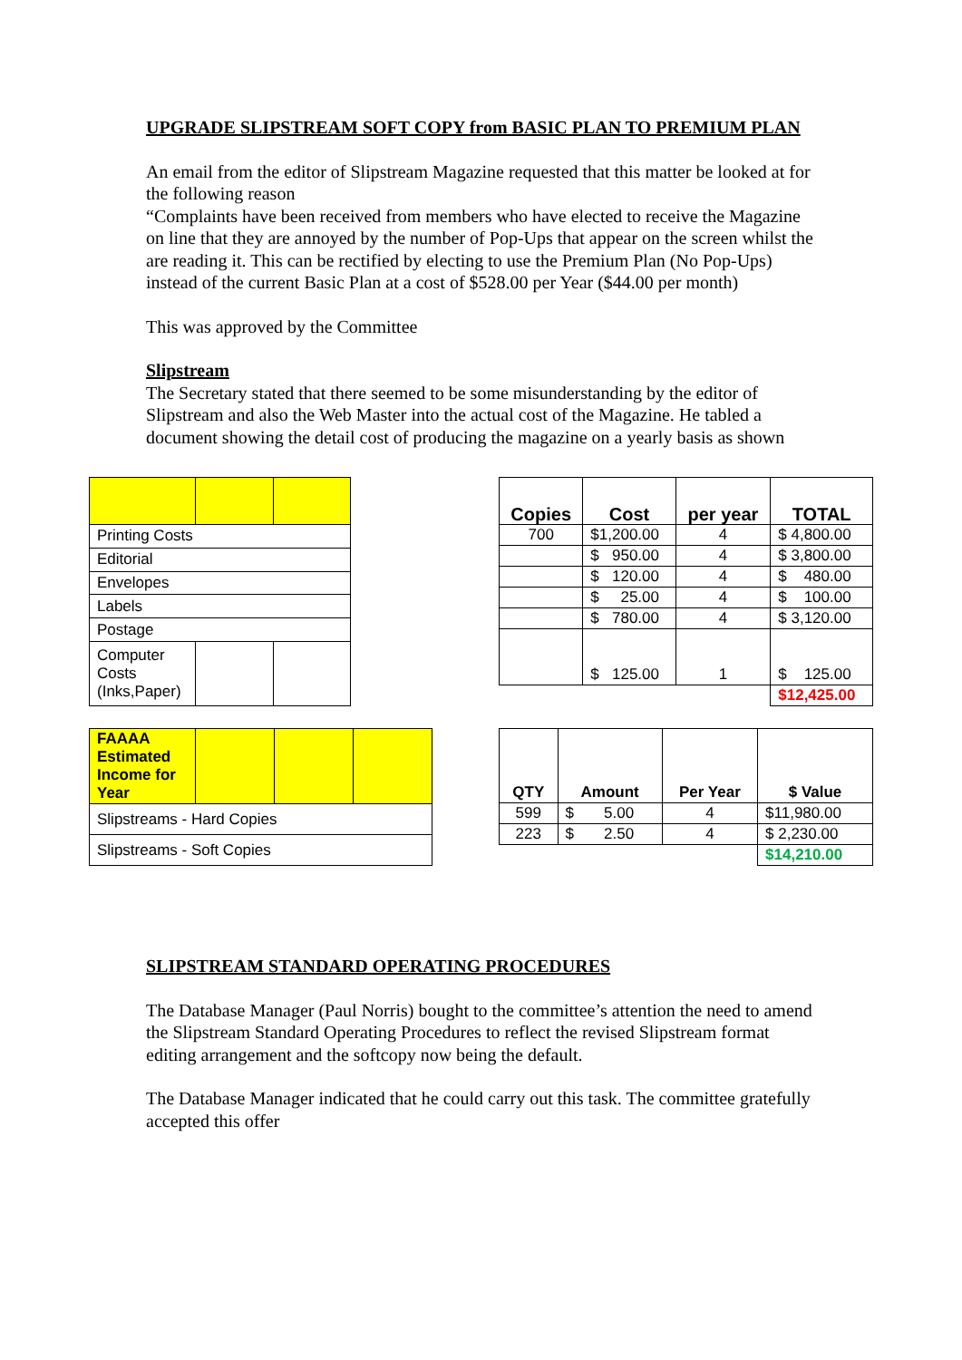UPGRADE SLIPSTREAM SOFT COPY from BASIC PLAN TO PREMIUM PLAN
An email from the editor of Slipstream Magazine requested that this matter be looked at for the following reason
“Complaints have been received from members who have elected to receive the Magazine on line that they are annoyed by the number of Pop-Ups that appear on the screen whilst the are reading it. This can be rectified by electing to use the Premium Plan (No Pop-Ups) instead of the current Basic Plan at a cost of $528.00 per Year ($44.00 per month)
This was approved by the Committee
Slipstream
The Secretary stated that there seemed to be some misunderstanding by the editor of Slipstream and also the Web Master into the actual cost of the Magazine. He tabled a document showing the detail cost of producing the magazine on a yearly basis as shown
| Printing Costs | | |
| Editorial | | |
| Envelopes | | |
| Labels | | |
| Postage | | |
| Computer Costs (Inks,Paper) | | |
| Copies | Cost | per year | TOTAL |
| --- | --- | --- | --- |
| 700 | $1,200.00 | 4 | $ 4,800.00 |
| | $ 950.00 | 4 | $ 3,800.00 |
| | $ 120.00 | 4 | $ 480.00 |
| | $ 25.00 | 4 | $ 100.00 |
| | $ 780.00 | 4 | $ 3,120.00 |
| | $ 125.00 | 1 | $ 125.00 |
| | | | $12,425.00 |
| FAAAA Estimated Income for Year | | | |
| Slipstreams - Hard Copies | | | |
| Slipstreams - Soft Copies | | | |
| QTY | Amount | Per Year | $ Value |
| --- | --- | --- | --- |
| 599 | $ 5.00 | 4 | $11,980.00 |
| 223 | $ 2.50 | 4 | $ 2,230.00 |
| | | | $14,210.00 |
SLIPSTREAM STANDARD OPERATING PROCEDURES
The Database Manager (Paul Norris) bought to the committee’s attention the need to amend the Slipstream Standard Operating Procedures to reflect the revised Slipstream format editing arrangement and the softcopy now being the default.
The Database Manager indicated that he could carry out this task. The committee gratefully accepted this offer